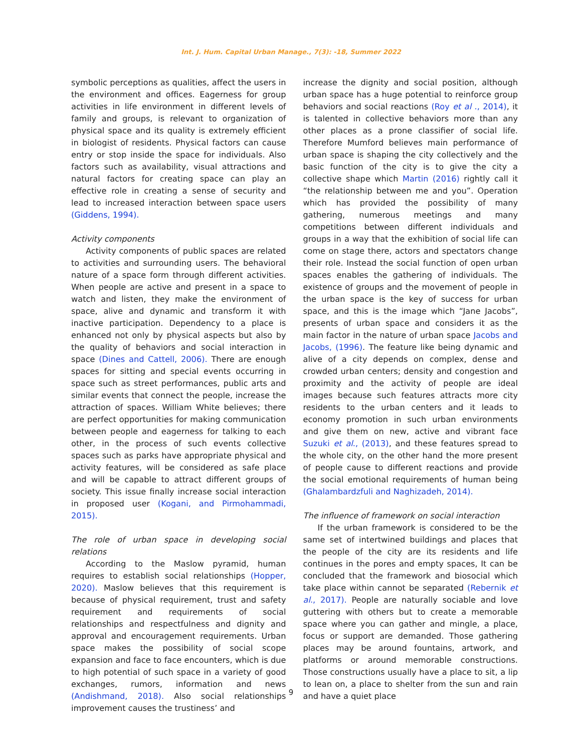Int. J. Hum. Capital Urban Manage., 7(3): -18, Summer 2022
symbolic perceptions as qualities, affect the users in the environment and offices. Eagerness for group activities in life environment in different levels of family and groups, is relevant to organization of physical space and its quality is extremely efficient in biologist of residents. Physical factors can cause entry or stop inside the space for individuals. Also factors such as availability, visual attractions and natural factors for creating space can play an effective role in creating a sense of security and lead to increased interaction between space users (Giddens, 1994).
Activity components
Activity components of public spaces are related to activities and surrounding users. The behavioral nature of a space form through different activities. When people are active and present in a space to watch and listen, they make the environment of space, alive and dynamic and transform it with inactive participation. Dependency to a place is enhanced not only by physical aspects but also by the quality of behaviors and social interaction in space (Dines and Cattell, 2006). There are enough spaces for sitting and special events occurring in space such as street performances, public arts and similar events that connect the people, increase the attraction of spaces. William White believes; there are perfect opportunities for making communication between people and eagerness for talking to each other, in the process of such events collective spaces such as parks have appropriate physical and activity features, will be considered as safe place and will be capable to attract different groups of society. This issue finally increase social interaction in proposed user (Kogani, and Pirmohammadi, 2015).
The role of urban space in developing social relations
According to the Maslow pyramid, human requires to establish social relationships (Hopper, 2020). Maslow believes that this requirement is because of physical requirement, trust and safety requirement and requirements of social relationships and respectfulness and dignity and approval and encouragement requirements. Urban space makes the possibility of social scope expansion and face to face encounters, which is due to high potential of such space in a variety of good exchanges, rumors, information and news (Andishmand, 2018). Also social relationships improvement causes the trustiness’ and
increase the dignity and social position, although urban space has a huge potential to reinforce group behaviors and social reactions (Roy et al ., 2014), it is talented in collective behaviors more than any other places as a prone classifier of social life. Therefore Mumford believes main performance of urban space is shaping the city collectively and the basic function of the city is to give the city a collective shape which Martin (2016) rightly call it “the relationship between me and you”. Operation which has provided the possibility of many gathering, numerous meetings and many competitions between different individuals and groups in a way that the exhibition of social life can come on stage there, actors and spectators change their role. Instead the social function of open urban spaces enables the gathering of individuals. The existence of groups and the movement of people in the urban space is the key of success for urban space, and this is the image which “Jane Jacobs”, presents of urban space and considers it as the main factor in the nature of urban space Jacobs and Jacobs, (1996). The feature like being dynamic and alive of a city depends on complex, dense and crowded urban centers; density and congestion and proximity and the activity of people are ideal images because such features attracts more city residents to the urban centers and it leads to economy promotion in such urban environments and give them on new, active and vibrant face Suzuki et al., (2013), and these features spread to the whole city, on the other hand the more present of people cause to different reactions and provide the social emotional requirements of human being (Ghalambardzfuli and Naghizadeh, 2014).
The influence of framework on social interaction
If the urban framework is considered to be the same set of intertwined buildings and places that the people of the city are its residents and life continues in the pores and empty spaces, It can be concluded that the framework and biosocial which take place within cannot be separated (Rebernik et al., 2017). People are naturally sociable and love guttering with others but to create a memorable space where you can gather and mingle, a place, focus or support are demanded. Those gathering places may be around fountains, artwork, and platforms or around memorable constructions. Those constructions usually have a place to sit, a lip to lean on, a place to shelter from the sun and rain and have a quiet place
9